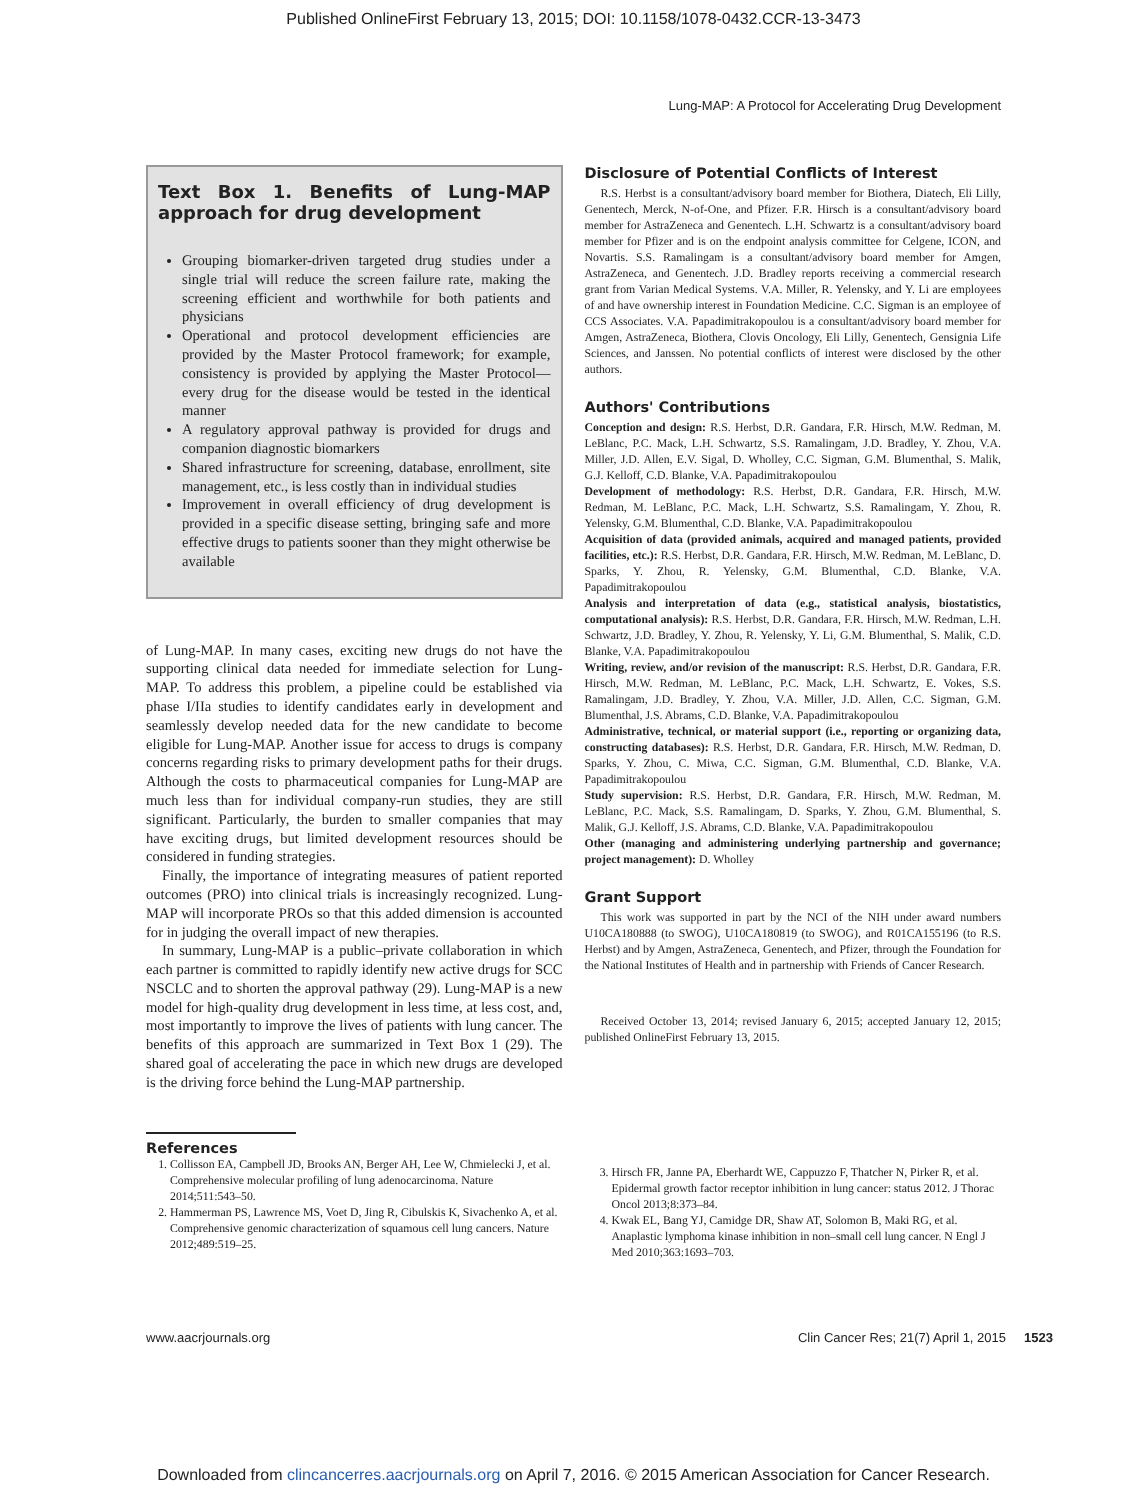Published OnlineFirst February 13, 2015; DOI: 10.1158/1078-0432.CCR-13-3473
Lung-MAP: A Protocol for Accelerating Drug Development
Text Box 1. Benefits of Lung-MAP approach for drug development
Grouping biomarker-driven targeted drug studies under a single trial will reduce the screen failure rate, making the screening efficient and worthwhile for both patients and physicians
Operational and protocol development efficiencies are provided by the Master Protocol framework; for example, consistency is provided by applying the Master Protocol—every drug for the disease would be tested in the identical manner
A regulatory approval pathway is provided for drugs and companion diagnostic biomarkers
Shared infrastructure for screening, database, enrollment, site management, etc., is less costly than in individual studies
Improvement in overall efficiency of drug development is provided in a specific disease setting, bringing safe and more effective drugs to patients sooner than they might otherwise be available
of Lung-MAP. In many cases, exciting new drugs do not have the supporting clinical data needed for immediate selection for Lung-MAP. To address this problem, a pipeline could be established via phase I/IIa studies to identify candidates early in development and seamlessly develop needed data for the new candidate to become eligible for Lung-MAP. Another issue for access to drugs is company concerns regarding risks to primary development paths for their drugs. Although the costs to pharmaceutical companies for Lung-MAP are much less than for individual company-run studies, they are still significant. Particularly, the burden to smaller companies that may have exciting drugs, but limited development resources should be considered in funding strategies.
Finally, the importance of integrating measures of patient reported outcomes (PRO) into clinical trials is increasingly recognized. Lung-MAP will incorporate PROs so that this added dimension is accounted for in judging the overall impact of new therapies.
In summary, Lung-MAP is a public–private collaboration in which each partner is committed to rapidly identify new active drugs for SCC NSCLC and to shorten the approval pathway (29). Lung-MAP is a new model for high-quality drug development in less time, at less cost, and, most importantly to improve the lives of patients with lung cancer. The benefits of this approach are summarized in Text Box 1 (29). The shared goal of accelerating the pace in which new drugs are developed is the driving force behind the Lung-MAP partnership.
Disclosure of Potential Conflicts of Interest
R.S. Herbst is a consultant/advisory board member for Biothera, Diatech, Eli Lilly, Genentech, Merck, N-of-One, and Pfizer. F.R. Hirsch is a consultant/advisory board member for AstraZeneca and Genentech. L.H. Schwartz is a consultant/advisory board member for Pfizer and is on the endpoint analysis committee for Celgene, ICON, and Novartis. S.S. Ramalingam is a consultant/advisory board member for Amgen, AstraZeneca, and Genentech. J.D. Bradley reports receiving a commercial research grant from Varian Medical Systems. V.A. Miller, R. Yelensky, and Y. Li are employees of and have ownership interest in Foundation Medicine. C.C. Sigman is an employee of CCS Associates. V.A. Papadimitrakopoulou is a consultant/advisory board member for Amgen, AstraZeneca, Biothera, Clovis Oncology, Eli Lilly, Genentech, Gensignia Life Sciences, and Janssen. No potential conflicts of interest were disclosed by the other authors.
Authors' Contributions
Conception and design: R.S. Herbst, D.R. Gandara, F.R. Hirsch, M.W. Redman, M. LeBlanc, P.C. Mack, L.H. Schwartz, S.S. Ramalingam, J.D. Bradley, Y. Zhou, V.A. Miller, J.D. Allen, E.V. Sigal, D. Wholley, C.C. Sigman, G.M. Blumenthal, S. Malik, G.J. Kelloff, C.D. Blanke, V.A. Papadimitrakopoulou
Development of methodology: R.S. Herbst, D.R. Gandara, F.R. Hirsch, M.W. Redman, M. LeBlanc, P.C. Mack, L.H. Schwartz, S.S. Ramalingam, Y. Zhou, R. Yelensky, G.M. Blumenthal, C.D. Blanke, V.A. Papadimitrakopoulou
Acquisition of data (provided animals, acquired and managed patients, provided facilities, etc.): R.S. Herbst, D.R. Gandara, F.R. Hirsch, M.W. Redman, M. LeBlanc, D. Sparks, Y. Zhou, R. Yelensky, G.M. Blumenthal, C.D. Blanke, V.A. Papadimitrakopoulou
Analysis and interpretation of data (e.g., statistical analysis, biostatistics, computational analysis): R.S. Herbst, D.R. Gandara, F.R. Hirsch, M.W. Redman, L.H. Schwartz, J.D. Bradley, Y. Zhou, R. Yelensky, Y. Li, G.M. Blumenthal, S. Malik, C.D. Blanke, V.A. Papadimitrakopoulou
Writing, review, and/or revision of the manuscript: R.S. Herbst, D.R. Gandara, F.R. Hirsch, M.W. Redman, M. LeBlanc, P.C. Mack, L.H. Schwartz, E. Vokes, S.S. Ramalingam, J.D. Bradley, Y. Zhou, V.A. Miller, J.D. Allen, C.C. Sigman, G.M. Blumenthal, J.S. Abrams, C.D. Blanke, V.A. Papadimitrakopoulou
Administrative, technical, or material support (i.e., reporting or organizing data, constructing databases): R.S. Herbst, D.R. Gandara, F.R. Hirsch, M.W. Redman, D. Sparks, Y. Zhou, C. Miwa, C.C. Sigman, G.M. Blumenthal, C.D. Blanke, V.A. Papadimitrakopoulou
Study supervision: R.S. Herbst, D.R. Gandara, F.R. Hirsch, M.W. Redman, M. LeBlanc, P.C. Mack, S.S. Ramalingam, D. Sparks, Y. Zhou, G.M. Blumenthal, S. Malik, G.J. Kelloff, J.S. Abrams, C.D. Blanke, V.A. Papadimitrakopoulou
Other (managing and administering underlying partnership and governance; project management): D. Wholley
Grant Support
This work was supported in part by the NCI of the NIH under award numbers U10CA180888 (to SWOG), U10CA180819 (to SWOG), and R01CA155196 (to R.S. Herbst) and by Amgen, AstraZeneca, Genentech, and Pfizer, through the Foundation for the National Institutes of Health and in partnership with Friends of Cancer Research.
Received October 13, 2014; revised January 6, 2015; accepted January 12, 2015; published OnlineFirst February 13, 2015.
References
1. Collisson EA, Campbell JD, Brooks AN, Berger AH, Lee W, Chmielecki J, et al. Comprehensive molecular profiling of lung adenocarcinoma. Nature 2014;511:543–50.
2. Hammerman PS, Lawrence MS, Voet D, Jing R, Cibulskis K, Sivachenko A, et al. Comprehensive genomic characterization of squamous cell lung cancers. Nature 2012;489:519–25.
3. Hirsch FR, Janne PA, Eberhardt WE, Cappuzzo F, Thatcher N, Pirker R, et al. Epidermal growth factor receptor inhibition in lung cancer: status 2012. J Thorac Oncol 2013;8:373–84.
4. Kwak EL, Bang YJ, Camidge DR, Shaw AT, Solomon B, Maki RG, et al. Anaplastic lymphoma kinase inhibition in non–small cell lung cancer. N Engl J Med 2010;363:1693–703.
www.aacrjournals.org Clin Cancer Res; 21(7) April 1, 2015 1523
Downloaded from clincancerres.aacrjournals.org on April 7, 2016. © 2015 American Association for Cancer Research.